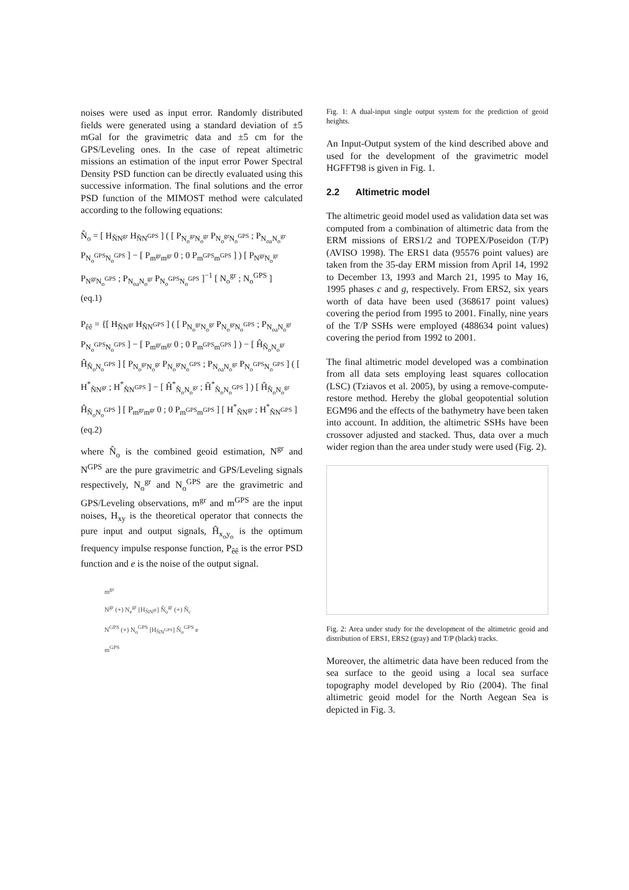noises were used as input error. Randomly distributed fields were generated using a standard deviation of ±5 mGal for the gravimetric data and ±5 cm for the GPS/Leveling ones. In the case of repeat altimetric missions an estimation of the input error Power Spectral Density PSD function can be directly evaluated using this successive information. The final solutions and the error PSD function of the MIMOST method were calculated according to the following equations:
N̂<sub>o</sub> = [ H<sub>N̂N<sup>gr</sup></sub> H<sub>N̂N<sup>GPS</sup></sub> ] ( [ P<sub>N<sub>o</sub><sup>gr</sup>N<sub>o</sub><sup>gr</sup></sub> P<sub>N<sub>o</sub><sup>gr</sup>N<sub>o</sub><sup>GPS</sup></sub> ; P<sub>N<sub>oa</sub>N<sub>o</sub><sup>gr</sup></sub> P<sub>N<sub>o</sub><sup>GPS</sup>N<sub>o</sub><sup>GPS</sup></sub> ] − [ P<sub>m<sup>gr</sup>m<sup>gr</sup></sub> 0 ; 0 P<sub>m<sup>GPS</sup>m<sup>GPS</sup></sub> ] ) [ P<sub>N<sup>gr</sup>N<sub>o</sub><sup>gr</sup></sub> P<sub>N<sup>gr</sup>N<sub>o</sub><sup>GPS</sup></sub> ; P<sub>N<sub>oa</sub>N<sub>o</sub><sup>gr</sup></sub> P<sub>N<sub>o</sub><sup>GPS</sup>N<sub>o</sub><sup>GPS</sup></sub> ]<sup>−1</sup> [ N<sub>o</sub><sup>gr</sup> ; N<sub>o</sub><sup>GPS</sup> ]
(eq.1)
P<sub>êê</sub> = {[ H<sub>N̂N<sup>gr</sup></sub> H<sub>N̂N<sup>GPS</sup></sub> ] ( [ P<sub>N<sub>o</sub><sup>gr</sup>N<sub>o</sub><sup>gr</sup></sub> P<sub>N<sub>o</sub><sup>gr</sup>N<sub>o</sub><sup>GPS</sup></sub> ; P<sub>N<sub>oa</sub>N<sub>o</sub><sup>gr</sup></sub> P<sub>N<sub>o</sub><sup>GPS</sup>N<sub>o</sub><sup>GPS</sup></sub> ] − [ P<sub>m<sup>gr</sup>m<sup>gr</sup></sub> 0 ; 0 P<sub>m<sup>GPS</sup>m<sup>GPS</sup></sub> ] ) − [ Ĥ<sub>N̂<sub>o</sub>N<sub>o</sub><sup>gr</sup></sub> Ĥ<sub>N̂<sub>o</sub>N<sub>o</sub><sup>GPS</sup></sub> ] [ P<sub>N<sub>o</sub><sup>gr</sup>N<sub>o</sub><sup>gr</sup></sub> P<sub>N<sub>o</sub><sup>gr</sup>N<sub>o</sub><sup>GPS</sup></sub> ; P<sub>N<sub>oa</sub>N<sub>o</sub><sup>gr</sup></sub> P<sub>N<sub>o</sub><sup>GPS</sup>N<sub>o</sub><sup>GPS</sup></sub> ] ( [ H<sup>*</sup><sub>N̂N<sup>gr</sup></sub> ; H<sup>*</sup><sub>N̂N<sup>GPS</sup></sub> ] − [ Ĥ<sup>*</sup><sub>N̂<sub>o</sub>N<sub>o</sub><sup>gr</sup></sub> ; Ĥ<sup>*</sup><sub>N̂<sub>o</sub>N<sub>o</sub><sup>GPS</sup></sub> ] ) [ Ĥ<sub>N̂<sub>o</sub>N<sub>o</sub><sup>gr</sup></sub> Ĥ<sub>N̂<sub>o</sub>N<sub>o</sub><sup>GPS</sup></sub> ] [ P<sub>m<sup>gr</sup>m<sup>gr</sup></sub> 0 ; 0 P<sub>m<sup>GPS</sup>m<sup>GPS</sup></sub> ] [ H<sup>*</sup><sub>N̂N<sup>gr</sup></sub> ; H<sup>*</sup><sub>N̂N<sup>GPS</sup></sub> ]
(eq.2)
where N̂<sub>o</sub> is the combined geoid estimation, N<sup>gr</sup> and N<sup>GPS</sup> are the pure gravimetric and GPS/Leveling signals respectively, N<sub>o</sub><sup>gr</sup> and N<sub>o</sub><sup>GPS</sup> are the gravimetric and GPS/Leveling observations, m<sup>gr</sup> and m<sup>GPS</sup> are the input noises, H<sub>xy</sub> is the theoretical operator that connects the pure input and output signals, Ĥ<sub>x<sub>o</sub>y<sub>o</sub></sub> is the optimum frequency impulse response function, P<sub>êê</sub> is the error PSD function and e is the noise of the output signal.
m<sup>gr</sup>
N<sup>gr</sup> (+) N<sub>e</sub><sup>gr</sup> [H<sub>N̂N<sup>gr</sup></sub>] N̂<sub>o</sub><sup>gr</sup> (+) N̂<sub>c</sub>
N<sup>GPS</sup> (+) N<sub>o</sub><sup>GPS</sup> [H<sub>N̂N<sup>GPS</sup></sub>] N̂<sub>o</sub><sup>GPS</sup> e
m<sup>GPS</sup>
Fig. 1: A dual-input single output system for the prediction of geoid heights.
An Input-Output system of the kind described above and used for the development of the gravimetric model HGFFT98 is given in Fig. 1.
2.2 Altimetric model
The altimetric geoid model used as validation data set was computed from a combination of altimetric data from the ERM missions of ERS1/2 and TOPEX/Poseidon (T/P) (AVISO 1998). The ERS1 data (95576 point values) are taken from the 35-day ERM mission from April 14, 1992 to December 13, 1993 and March 21, 1995 to May 16, 1995 phases c and g, respectively. From ERS2, six years worth of data have been used (368617 point values) covering the period from 1995 to 2001. Finally, nine years of the T/P SSHs were employed (488634 point values) covering the period from 1992 to 2001.
The final altimetric model developed was a combination from all data sets employing least squares collocation (LSC) (Tziavos et al. 2005), by using a remove-compute-restore method. Hereby the global geopotential solution EGM96 and the effects of the bathymetry have been taken into account. In addition, the altimetric SSHs have been crossover adjusted and stacked. Thus, data over a much wider region than the area under study were used (Fig. 2).
Fig. 2: Area under study for the development of the altimetric geoid and distribution of ERS1, ERS2 (gray) and T/P (black) tracks.
Moreover, the altimetric data have been reduced from the sea surface to the geoid using a local sea surface topography model developed by Rio (2004). The final altimetric geoid model for the North Aegean Sea is depicted in Fig. 3.